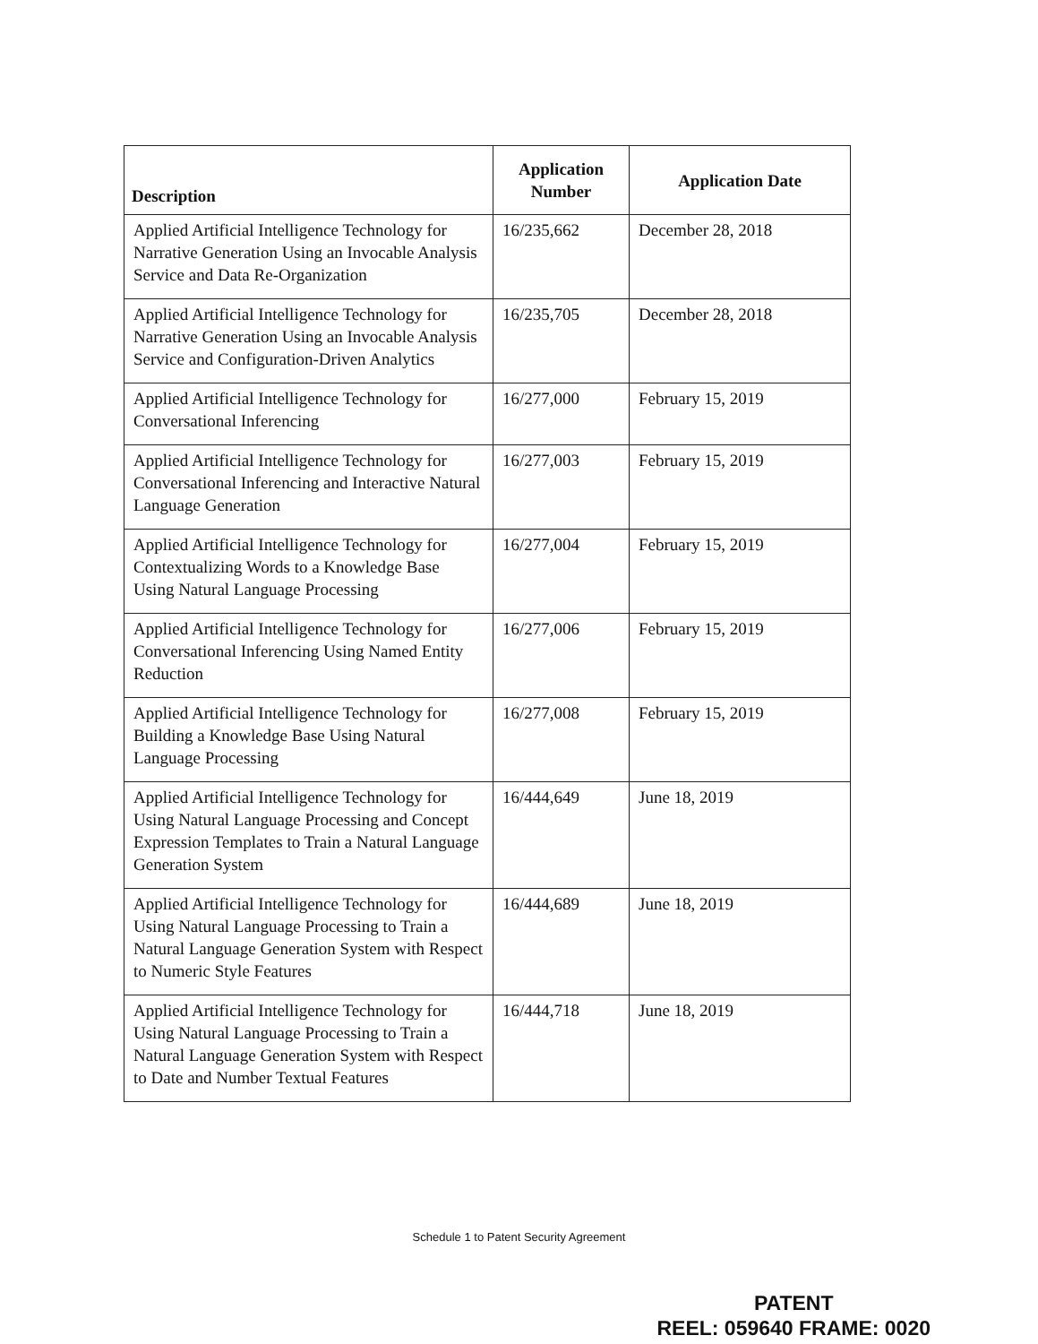| Description | Application Number | Application Date |
| --- | --- | --- |
| Applied Artificial Intelligence Technology for Narrative Generation Using an Invocable Analysis Service and Data Re-Organization | 16/235,662 | December 28, 2018 |
| Applied Artificial Intelligence Technology for Narrative Generation Using an Invocable Analysis Service and Configuration-Driven Analytics | 16/235,705 | December 28, 2018 |
| Applied Artificial Intelligence Technology for Conversational Inferencing | 16/277,000 | February 15, 2019 |
| Applied Artificial Intelligence Technology for Conversational Inferencing and Interactive Natural Language Generation | 16/277,003 | February 15, 2019 |
| Applied Artificial Intelligence Technology for Contextualizing Words to a Knowledge Base Using Natural Language Processing | 16/277,004 | February 15, 2019 |
| Applied Artificial Intelligence Technology for Conversational Inferencing Using Named Entity Reduction | 16/277,006 | February 15, 2019 |
| Applied Artificial Intelligence Technology for Building a Knowledge Base Using Natural Language Processing | 16/277,008 | February 15, 2019 |
| Applied Artificial Intelligence Technology for Using Natural Language Processing and Concept Expression Templates to Train a Natural Language Generation System | 16/444,649 | June 18, 2019 |
| Applied Artificial Intelligence Technology for Using Natural Language Processing to Train a Natural Language Generation System with Respect to Numeric Style Features | 16/444,689 | June 18, 2019 |
| Applied Artificial Intelligence Technology for Using Natural Language Processing to Train a Natural Language Generation System with Respect to Date and Number Textual Features | 16/444,718 | June 18, 2019 |
Schedule 1 to Patent Security Agreement
PATENT
REEL: 059640 FRAME: 0020